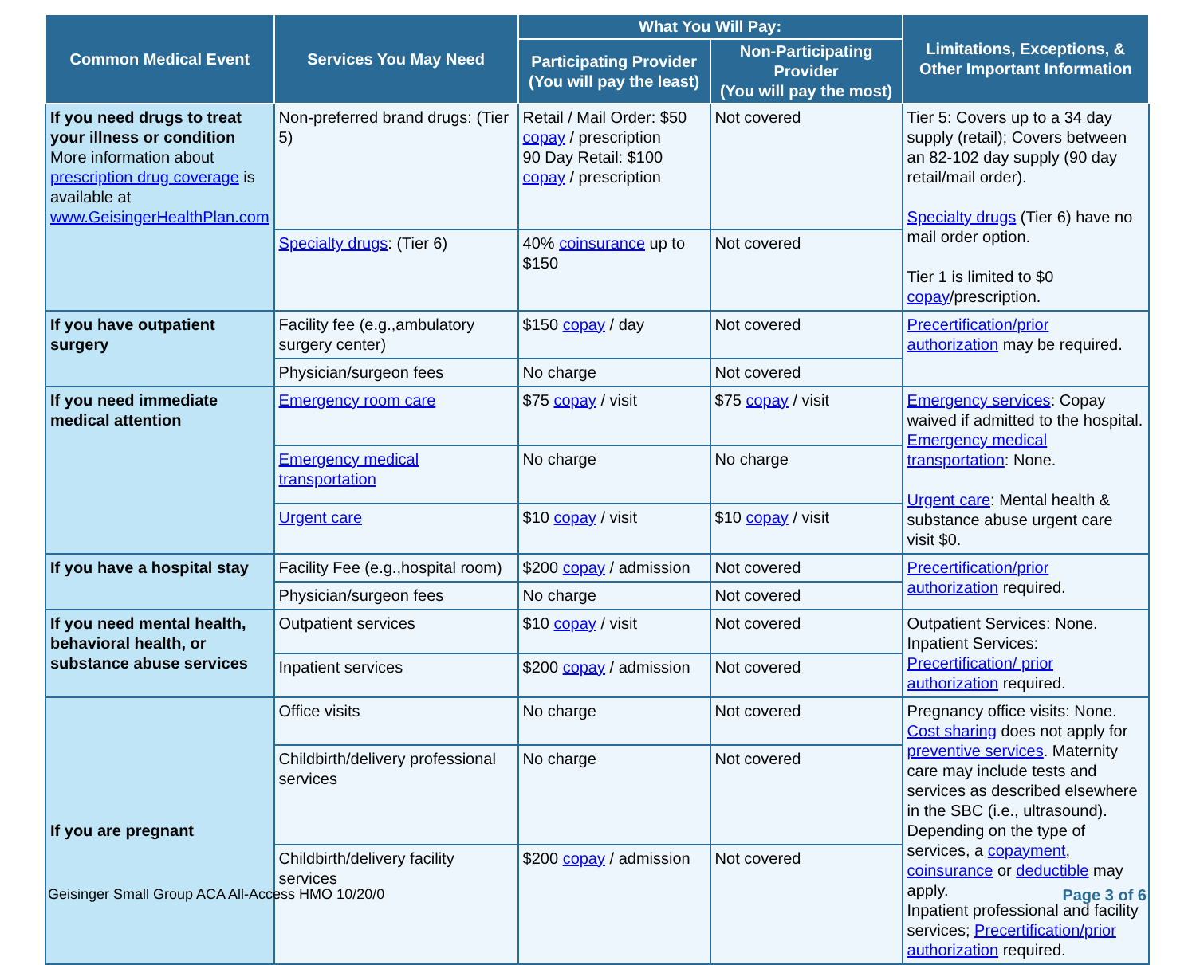| Common Medical Event | Services You May Need | What You Will Pay: | | Limitations, Exceptions, & Other Important Information |
| --- | --- | --- | --- | --- |
| | | Participating Provider (You will pay the least) | Non-Participating Provider (You will pay the most) | |
| If you need drugs to treat your illness or condition More information about prescription drug coverage is available at www.GeisingerHealthPlan.com | Non-preferred brand drugs: (Tier 5) | Retail / Mail Order: $50 copay / prescription 90 Day Retail: $100 copay / prescription | Not covered | Tier 5: Covers up to a 34 day supply (retail); Covers between an 82-102 day supply (90 day retail/mail order). Specialty drugs (Tier 6) have no mail order option. Tier 1 is limited to $0 copay /prescription. |
| | Specialty drugs : (Tier 6) | 40% coinsurance up to $150 | Not covered | |
| If you have outpatient surgery | Facility fee (e.g.,ambulatory surgery center) | $150 copay / day | Not covered | Precertification/prior authorization may be required. |
| | Physician/surgeon fees | No charge | Not covered | |
| If you need immediate medical attention | Emergency room care | $75 copay / visit | $75 copay / visit | Emergency services : Copay waived if admitted to the hospital. Emergency medical transportation : None. Urgent care : Mental health & substance abuse urgent care visit $0. |
| | Emergency medical transportation | No charge | No charge | |
| | Urgent care | $10 copay / visit | $10 copay / visit | |
| If you have a hospital stay | Facility Fee (e.g.,hospital room) | $200 copay / admission | Not covered | Precertification/prior authorization required. |
| | Physician/surgeon fees | No charge | Not covered | |
| If you need mental health, behavioral health, or substance abuse services | Outpatient services | $10 copay / visit | Not covered | Outpatient Services: None. Inpatient Services: Precertification/ prior authorization required. |
| | Inpatient services | $200 copay / admission | Not covered | |
| If you are pregnant | Office visits | No charge | Not covered | Pregnancy office visits: None. Cost sharing does not apply for preventive services . Maternity care may include tests and services as described elsewhere in the SBC (i.e., ultrasound). Depending on the type of services, a copayment , coinsurance or deductible may apply. Inpatient professional and facility services; Precertification/prior authorization required. |
| | Childbirth/delivery professional services | No charge | Not covered | |
| | Childbirth/delivery facility services | $200 copay / admission | Not covered | |
Geisinger Small Group ACA All-Access HMO 10/20/0 Page 3 of 6